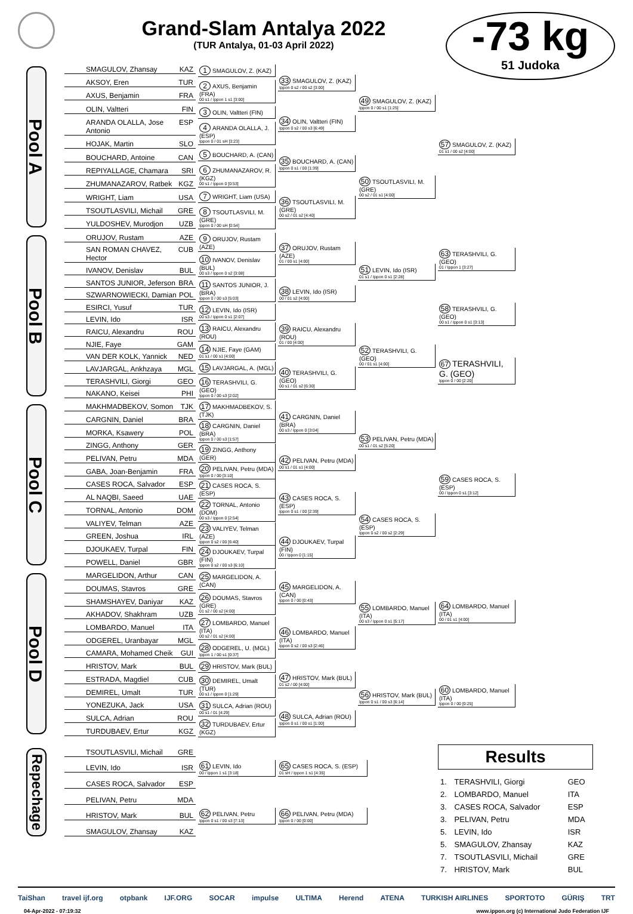Grand-Slam Antalya 2022
(TUR Antalya, 01-03 April 2022)
-73 kg
51 Judoka
Pool A
SMAGULOV, Zhansay KAZ
AKSOY, Eren TUR
AXUS, Benjamin FRA
OLIN, Valtteri FIN
ARANDA OLALLA, Jose Antonio ESP
HOJAK, Martin SLO
BOUCHARD, Antoine CAN
REPIYALLAGE, Chamara SRI
ZHUMANAZAROV, Ratbek KGZ
WRIGHT, Liam USA
TSOUTLASVILI, Michail GRE
YULDOSHEV, Murodjon UZB
1 SMAGULOV, Z. (KAZ)
2 AXUS, Benjamin (FRA)
00 s1 / Ippon 1 s1 [3:00]
3 OLIN, Valtteri (FIN)
4 ARANDA OLALLA, J. (ESP)
Ippon 0 / 01 sH [3:23]
5 BOUCHARD, A. (CAN)
6 ZHUMANAZAROV, R. (KGZ)
00 s1 / Ippon 0 [0:53]
7 WRIGHT, Liam (USA)
8 TSOUTLASVILI, M. (GRE)
Ippon 0 / 00 sH [0:54]
33 SMAGULOV, Z. (KAZ)
Ippon 0 s2 / 00 s2 [3:00]
34 OLIN, Valtteri (FIN)
Ippon 0 s2 / 00 s3 [6:49]
35 BOUCHARD, A. (CAN)
Ippon 0 s1 / 00 [1:39]
36 TSOUTLASVILI, M. (GRE)
00 s2 / 01 s2 [4:40]
49 SMAGULOV, Z. (KAZ)
Ippon 0 / 00 s1 [1:25]
50 TSOUTLASVILI, M. (GRE)
00 s2 / 01 s1 [4:00]
57 SMAGULOV, Z. (KAZ)
01 s1 / 00 s2 [4:00]
Pool B
ORUJOV, Rustam AZE
SAN ROMAN CHAVEZ, Hector CUB
IVANOV, Denislav BUL
SANTOS JUNIOR, Jeferson BRA
SZWARNOWIECKI, Damian POL
ESIRCI, Yusuf TUR
LEVIN, Ido ISR
RAICU, Alexandru ROU
NJIE, Faye GAM
VAN DER KOLK, Yannick NED
LAVJARGAL, Ankhzaya MGL
TERASHVILI, Giorgi GEO
NAKANO, Keisei PHI
9 ORUJOV, Rustam (AZE)
10 IVANOV, Denislav (BUL)
00 s3 / Ippon 0 s2 [3:08]
11 SANTOS JUNIOR, J. (BRA)
Ippon 0 / 00 s3 [5:03]
12 LEVIN, Ido (ISR)
00 s3 / Ippon 0 s1 [2:07]
13 RAICU, Alexandru (ROU)
14 NJIE, Faye (GAM)
01 s1 / 00 s1 [4:00]
15 LAVJARGAL, A. (MGL)
16 TERASHVILI, G. (GEO)
Ippon 0 / 00 s3 [2:02]
37 ORUJOV, Rustam (AZE)
01 / 00 s1 [4:00]
38 LEVIN, Ido (ISR)
00 / 01 s2 [4:00]
39 RAICU, Alexandru (ROU)
01 / 00 [4:00]
40 TERASHVILI, G. (GEO)
00 s1 / 01 s2 [6:30]
51 LEVIN, Ido (ISR)
01 s1 / Ippon 0 s1 [2:28]
52 TERASHVILI, G. (GEO)
00 / 01 s1 [4:00]
63 TERASHVILI, G. (GEO)
01 / Ippon 1 [3:27]
58 TERASHVILI, G. (GEO)
00 s1 / Ippon 0 s1 [3:13]
67 TERASHVILI, G. (GEO)
Ippon 0 / 00 [2:20]
Pool C
MAKHMADBEKOV, Somon TJK
CARGNIN, Daniel BRA
MORKA, Ksawery POL
ZINGG, Anthony GER
PELIVAN, Petru MDA
GABA, Joan-Benjamin FRA
CASES ROCA, Salvador ESP
AL NAQBI, Saeed UAE
TORNAL, Antonio DOM
VALIYEV, Telman AZE
GREEN, Joshua IRL
DJOUKAEV, Turpal FIN
POWELL, Daniel GBR
17 MAKHMADBEKOV, S. (TJK)
18 CARGNIN, Daniel (BRA)
Ippon 0 / 00 s3 [1:57]
19 ZINGG, Anthony (GER)
20 PELIVAN, Petru (MDA)
Ippon 0 / 00 [3:10]
21 CASES ROCA, S. (ESP)
22 TORNAL, Antonio (DOM)
00 s3 / Ippon 0 [2:54]
23 VALIYEV, Telman (AZE)
Ippon 0 s2 / 00 [6:40]
24 DJOUKAEV, Turpal (FIN)
Ippon 0 s2 / 00 s3 [6:10]
41 CARGNIN, Daniel (BRA)
00 s3 / Ippon 0 [3:04]
42 PELIVAN, Petru (MDA)
00 s1 / 01 s1 [4:00]
43 CASES ROCA, S. (ESP)
Ippon 0 s1 / 00 [2:39]
44 DJOUKAEV, Turpal (FIN)
00 / Ippon 0 [1:15]
53 PELIVAN, Petru (MDA)
00 s1 / 01 s2 [5:20]
54 CASES ROCA, S. (ESP)
Ippon 0 s2 / 00 s2 [2:29]
59 CASES ROCA, S. (ESP)
00 / Ippon 0 s1 [3:12]
Pool D
MARGELIDON, Arthur CAN
DOUMAS, Stavros GRE
SHAMSHAYEV, Daniyar KAZ
AKHADOV, Shakhram UZB
LOMBARDO, Manuel ITA
ODGEREL, Uranbayar MGL
CAMARA, Mohamed Cheik GUI
HRISTOV, Mark BUL
ESTRADA, Magdiel CUB
DEMIREL, Umalt TUR
YONEZUKA, Jack USA
SULCA, Adrian ROU
TURDUBAEV, Ertur KGZ
25 MARGELIDON, A. (CAN)
26 DOUMAS, Stavros (GRE)
01 s2 / 00 s2 [4:00]
27 LOMBARDO, Manuel (ITA)
00 s2 / 01 s2 [4:00]
28 ODGEREL, U. (MGL)
Ippon 1 / 00 s1 [0:37]
29 HRISTOV, Mark (BUL)
30 DEMIREL, Umalt (TUR)
00 s1 / Ippon 0 [1:29]
31 SULCA, Adrian (ROU)
00 s1 / 01 [4:29]
32 TURDUBAEV, Ertur (KGZ)
45 MARGELIDON, A. (CAN)
Ippon 0 / 00 [0:43]
46 LOMBARDO, Manuel (ITA)
Ippon 0 s2 / 00 s3 [2:46]
47 HRISTOV, Mark (BUL)
01 s2 / 00 [4:00]
48 SULCA, Adrian (ROU)
Ippon 0 s1 / 00 s1 [1:00]
55 LOMBARDO, Manuel (ITA)
00 s3 / Ippon 0 s1 [5:17]
56 HRISTOV, Mark (BUL)
Ippon 0 s1 / 00 s3 [6:14]
64 LOMBARDO, Manuel (ITA)
00 / 01 s1 [4:00]
60 LOMBARDO, Manuel (ITA)
Ippon 0 / 00 [0:25]
Repechage
TSOUTLASVILI, Michail GRE
LEVIN, Ido ISR
CASES ROCA, Salvador ESP
PELIVAN, Petru MDA
HRISTOV, Mark BUL
SMAGULOV, Zhansay KAZ
61 LEVIN, Ido
00 / Ippon 1 s1 [3:18]
62 PELIVAN, Petru
Ippon 0 s1 / 00 s3 [7:13]
65 CASES ROCA, S. (ESP)
01 sH / Ippon 1 s1 [4:35]
66 PELIVAN, Petru (MDA)
Ippon 0 / 00 [0:00]
Results
| 1. | TERASHVILI, Giorgi | GEO |
| 2. | LOMBARDO, Manuel | ITA |
| 3. | CASES ROCA, Salvador | ESP |
| 3. | PELIVAN, Petru | MDA |
| 5. | LEVIN, Ido | ISR |
| 5. | SMAGULOV, Zhansay | KAZ |
| 7. | TSOUTLASVILI, Michail | GRE |
| 7. | HRISTOV, Mark | BUL |
TaiShan travel ijf.org otpbank IJF.ORG SOCAR impulse ULTIMA Herend ATENA TURKISH AIRLINES SPORTOTO GÜRIŞ TRT
04-Apr-2022 - 07:19:32 www.ippon.org (c) International Judo Federation IJF